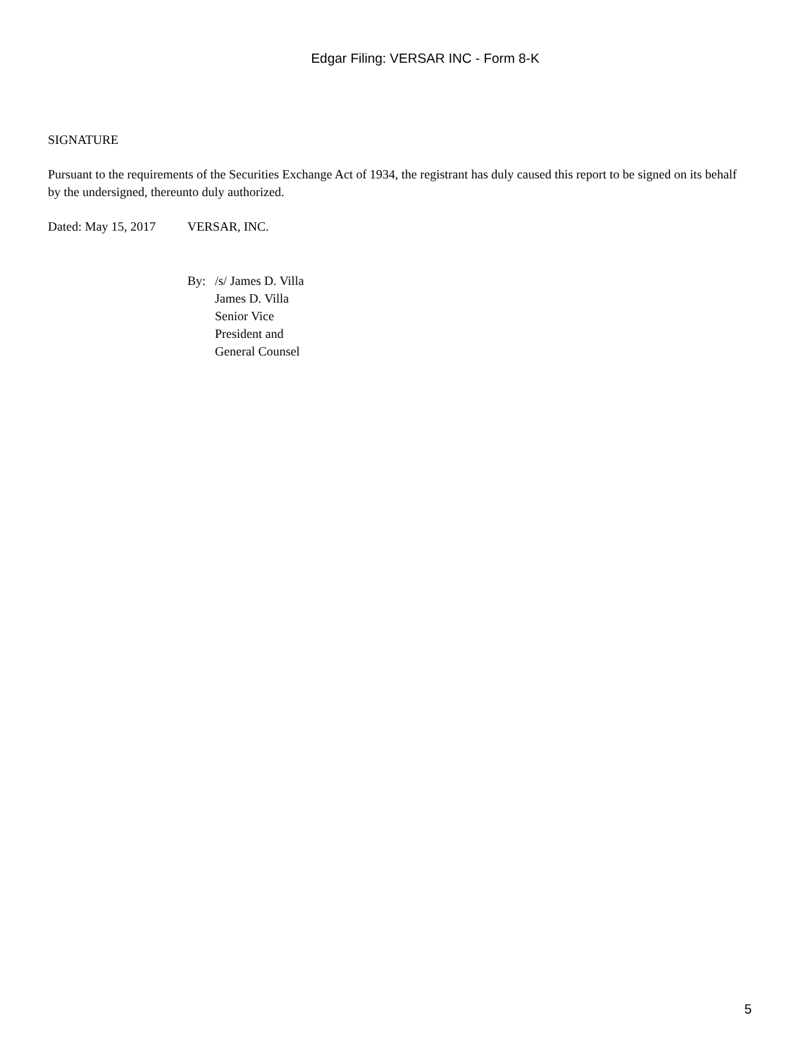Edgar Filing: VERSAR INC - Form 8-K
SIGNATURE
Pursuant to the requirements of the Securities Exchange Act of 1934, the registrant has duly caused this report to be signed on its behalf by the undersigned, thereunto duly authorized.
| Dated: May 15, 2017 | VERSAR, INC. | |
| | By: | /s/ James D. Villa James D. Villa Senior Vice President and General Counsel |
5